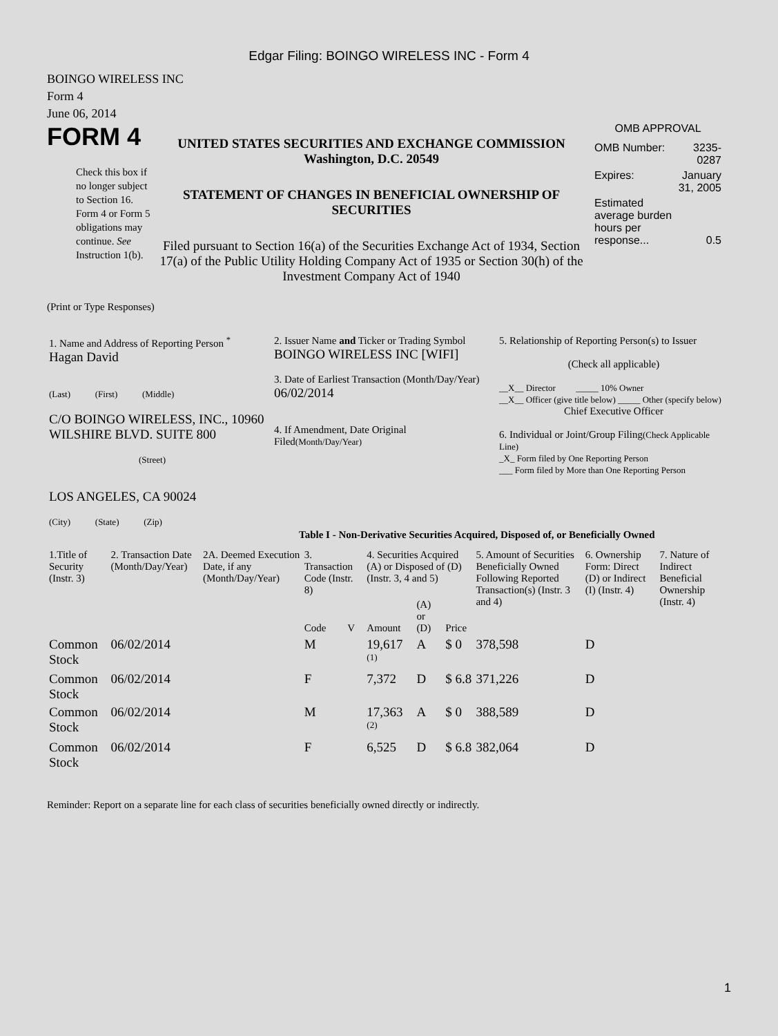Edgar Filing: BOINGO WIRELESS INC - Form 4
BOINGO WIRELESS INC
Form 4
June 06, 2014
FORM 4
Check this box if no longer subject to Section 16. Form 4 or Form 5 obligations may continue. See Instruction 1(b).
UNITED STATES SECURITIES AND EXCHANGE COMMISSION
Washington, D.C. 20549
STATEMENT OF CHANGES IN BENEFICIAL OWNERSHIP OF SECURITIES
Filed pursuant to Section 16(a) of the Securities Exchange Act of 1934, Section 17(a) of the Public Utility Holding Company Act of 1935 or Section 30(h) of the Investment Company Act of 1940
OMB APPROVAL
| OMB Number: | 3235-0287 |
| Expires: | January 31, 2005 |
| Estimated average burden hours per response... | 0.5 |
(Print or Type Responses)
| 1. Name and Address of Reporting Person <sup>*</sup> Hagan David (Last) (First) (Middle) C/O BOINGO WIRELESS, INC., 10960 WILSHIRE BLVD. SUITE 800 (Street) LOS ANGELES, CA 90024 (City) (State) (Zip) | 2. Issuer Name and Ticker or Trading Symbol BOINGO WIRELESS INC [WIFI] 3. Date of Earliest Transaction (Month/Day/Year) 06/02/2014 4. If Amendment, Date Original Filed (Month/Day/Year) | 5. Relationship of Reporting Person(s) to Issuer (Check all applicable) __X__ Director _____ 10% Owner __X__ Officer (give title below) _____ Other (specify below) Chief Executive Officer 6. Individual or Joint/Group Filing (Check Applicable Line) _X_ Form filed by One Reporting Person ___ Form filed by More than One Reporting Person |
Table I - Non-Derivative Securities Acquired, Disposed of, or Beneficially Owned
| 1.Title of Security (Instr. 3) | 2. Transaction Date (Month/Day/Year) | 2A. Deemed Execution Date, if any (Month/Day/Year) | 3. Transaction Code (Instr. 8) | | 4. Securities Acquired (A) or Disposed of (D) (Instr. 3, 4 and 5) | | | 5. Amount of Securities Beneficially Owned Following Reported Transaction(s) (Instr. 3 and 4) | 6. Ownership Form: Direct (D) or Indirect (I) (Instr. 4) | 7. Nature of Indirect Beneficial Ownership (Instr. 4) |
| --- | --- | --- | --- | --- | --- | --- | --- | --- | --- | --- |
| | | | Code | V | Amount | (A) or (D) | Price | | | |
| Common Stock | 06/02/2014 | | M | | 19,617 <sup>(1)</sup> | A | $ 0 | 378,598 | D | |
| Common Stock | 06/02/2014 | | F | | 7,372 | D | $ 6.8 | 371,226 | D | |
| Common Stock | 06/02/2014 | | M | | 17,363 <sup>(2)</sup> | A | $ 0 | 388,589 | D | |
| Common Stock | 06/02/2014 | | F | | 6,525 | D | $ 6.8 | 382,064 | D | |
Reminder: Report on a separate line for each class of securities beneficially owned directly or indirectly.
1